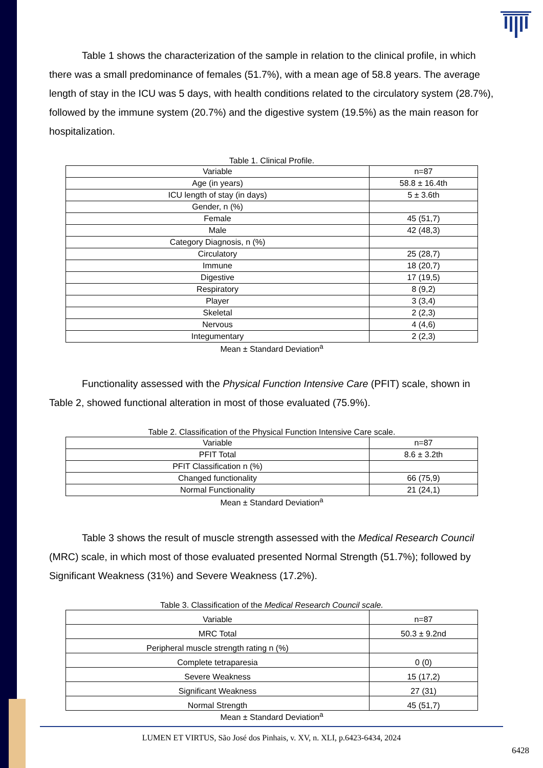Table 1 shows the characterization of the sample in relation to the clinical profile, in which there was a small predominance of females (51.7%), with a mean age of 58.8 years. The average length of stay in the ICU was 5 days, with health conditions related to the circulatory system (28.7%), followed by the immune system (20.7%) and the digestive system (19.5%) as the main reason for hospitalization.
Table 1. Clinical Profile.
| Variable | n=87 |
| Age (in years) | 58.8 ± 16.4th |
| ICU length of stay (in days) | 5 ± 3.6th |
| Gender, n (%) | |
| Female | 45 (51,7) |
| Male | 42 (48,3) |
| Category Diagnosis, n (%) | |
| Circulatory | 25 (28,7) |
| Immune | 18 (20,7) |
| Digestive | 17 (19,5) |
| Respiratory | 8 (9,2) |
| Player | 3 (3,4) |
| Skeletal | 2 (2,3) |
| Nervous | 4 (4,6) |
| Integumentary | 2 (2,3) |
Mean ± Standard Deviation<sup>a</sup>
Functionality assessed with the Physical Function Intensive Care (PFIT) scale, shown in Table 2, showed functional alteration in most of those evaluated (75.9%).
Table 2. Classification of the Physical Function Intensive Care scale.
| Variable | n=87 |
| PFIT Total | 8.6 ± 3.2th |
| PFIT Classification n (%) | |
| Changed functionality | 66 (75,9) |
| Normal Functionality | 21 (24,1) |
Mean ± Standard Deviation<sup>a</sup>
Table 3 shows the result of muscle strength assessed with the Medical Research Council (MRC) scale, in which most of those evaluated presented Normal Strength (51.7%); followed by Significant Weakness (31%) and Severe Weakness (17.2%).
Table 3. Classification of the Medical Research Council scale.
| Variable | n=87 |
| MRC Total | 50.3 ± 9.2nd |
| Peripheral muscle strength rating n (%) | |
| Complete tetraparesia | 0 (0) |
| Severe Weakness | 15 (17,2) |
| Significant Weakness | 27 (31) |
| Normal Strength | 45 (51,7) |
Mean ± Standard Deviation<sup>a</sup>
LUMEN ET VIRTUS, São José dos Pinhais, v. XV, n. XLI, p.6423-6434, 2024
6428